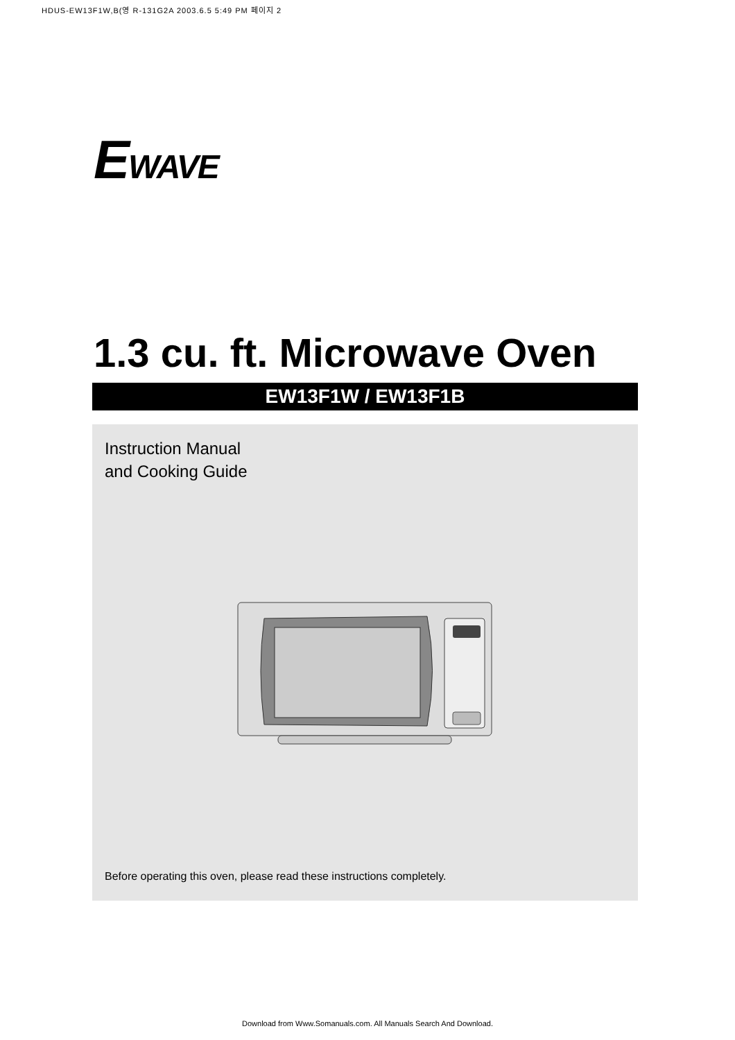HDUS-EW13F1W,B(영 R-131G2A 2003.6.5 5:49 PM 페이지 2
EWAVE
1.3 cu. ft. Microwave Oven
EW13F1W / EW13F1B
Instruction Manual
and Cooking Guide
Before operating this oven, please read these instructions completely.
Download from Www.Somanuals.com. All Manuals Search And Download.